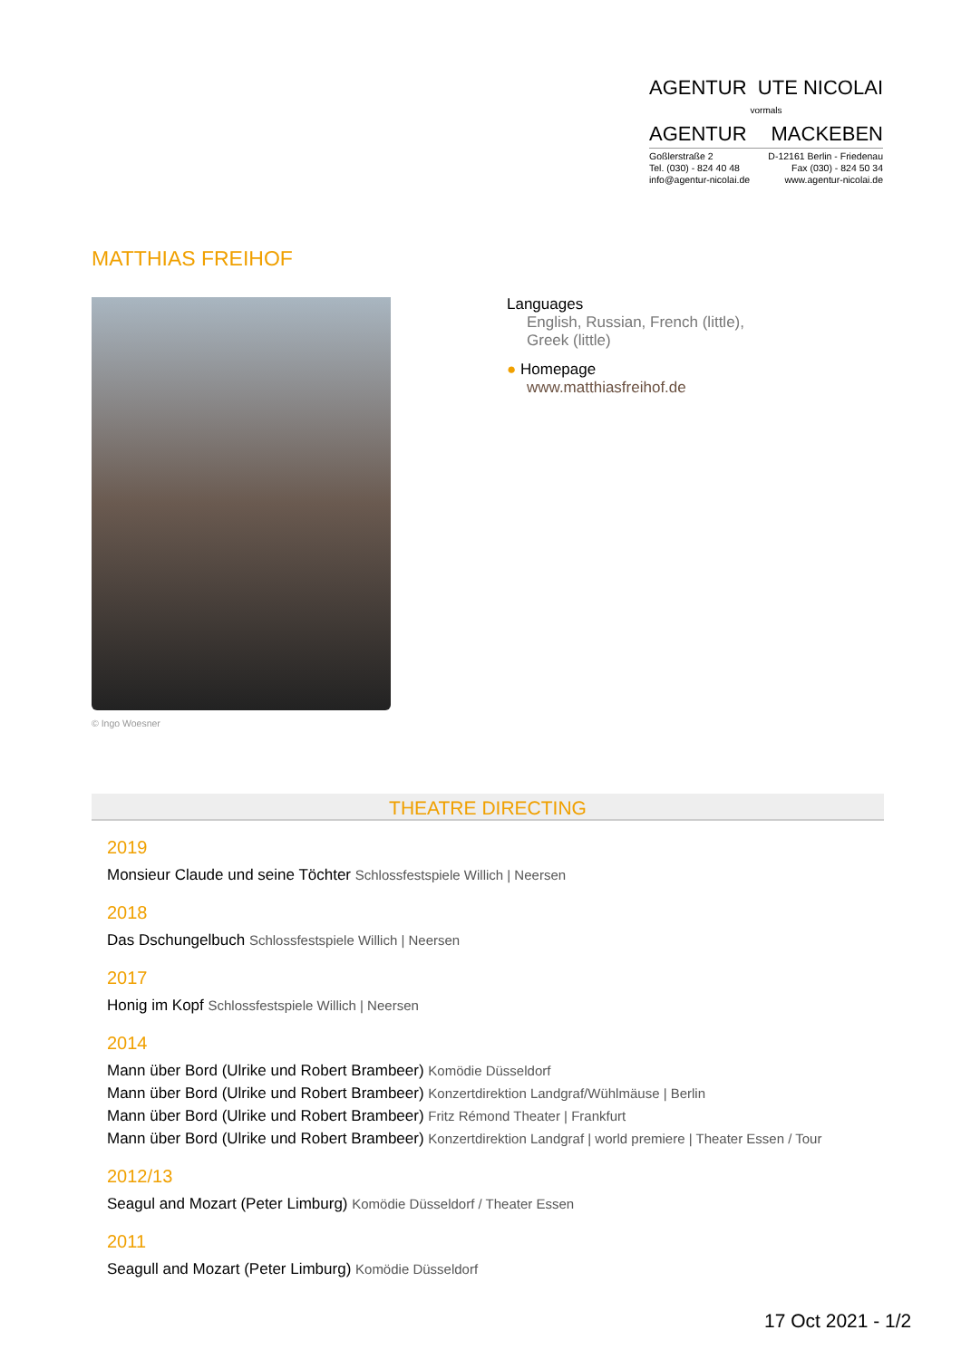AGENTUR UTE NICOLAI
vormals
AGENTUR MACKEBEN
Goßlerstraße 2
Tel. (030) - 824 40 48
info@agentur-nicolai.de D-12161 Berlin - Friedenau
Fax (030) - 824 50 34
www.agentur-nicolai.de
MATTHIAS FREIHOF
© Ingo Woesner
Languages
English, Russian, French (little),
Greek (little)
● Homepage
www.matthiasfreihof.de
THEATRE DIRECTING
2019
Monsieur Claude und seine Töchter Schlossfestspiele Willich | Neersen
2018
Das Dschungelbuch Schlossfestspiele Willich | Neersen
2017
Honig im Kopf Schlossfestspiele Willich | Neersen
2014
Mann über Bord (Ulrike und Robert Brambeer) Komödie Düsseldorf
Mann über Bord (Ulrike und Robert Brambeer) Konzertdirektion Landgraf/Wühlmäuse | Berlin
Mann über Bord (Ulrike und Robert Brambeer) Fritz Rémond Theater | Frankfurt
Mann über Bord (Ulrike und Robert Brambeer) Konzertdirektion Landgraf | world premiere | Theater Essen / Tour
2012/13
Seagul and Mozart (Peter Limburg) Komödie Düsseldorf / Theater Essen
2011
Seagull and Mozart (Peter Limburg) Komödie Düsseldorf
17 Oct 2021 - 1/2